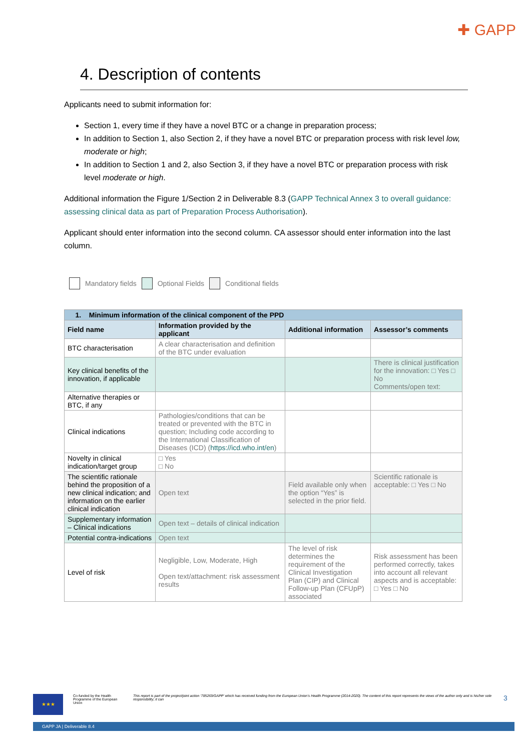✚ GAPP
4. Description of contents
Applicants need to submit information for:
Section 1, every time if they have a novel BTC or a change in preparation process;
In addition to Section 1, also Section 2, if they have a novel BTC or preparation process with risk level low, moderate or high;
In addition to Section 1 and 2, also Section 3, if they have a novel BTC or preparation process with risk level moderate or high.
Additional information the Figure 1/Section 2 in Deliverable 8.3 (GAPP Technical Annex 3 to overall guidance: assessing clinical data as part of Preparation Process Authorisation).
Applicant should enter information into the second column. CA assessor should enter information into the last column.
Mandatory fields Optional Fields Conditional fields
| 1. Minimum information of the clinical component of the PPD | | | |
| --- | --- | --- | --- |
| Field name | Information provided by the applicant | Additional information | Assessor’s comments |
| BTC characterisation | A clear characterisation and definition of the BTC under evaluation | | |
| Key clinical benefits of the innovation, if applicable | | | There is clinical justification for the innovation: □ Yes □ No Comments/open text: |
| Alternative therapies or BTC, if any | | | |
| Clinical indications | Pathologies/conditions that can be treated or prevented with the BTC in question; Including code according to the International Classification of Diseases (ICD) ( https://icd.who.int/en ) | | |
| Novelty in clinical indication/target group | □ Yes □ No | | |
| The scientific rationale behind the proposition of a new clinical indication; and information on the earlier clinical indication | Open text | Field available only when the option “Yes” is selected in the prior field. | Scientific rationale is acceptable: □ Yes □ No |
| Supplementary information – Clinical indications | Open text – details of clinical indication | | |
| Potential contra-indications | Open text | | |
| Level of risk | Negligible, Low, Moderate, High Open text/attachment: risk assessment results | The level of risk determines the requirement of the Clinical Investigation Plan (CIP) and Clinical Follow-up Plan (CFUpP) associated | Risk assessment has been performed correctly, takes into account all relevant aspects and is acceptable: □ Yes □ No |
★★★
Co-funded by the Health Programme of the European Union
This report is part of the project/joint action ‘785269/GAPP’ which has received funding from the European Union’s Health Programme (2014-2020). The content of this report represents the views of the author only and is his/her sole responsibility; it can
3
GAPP JA | Deliverable 8.4